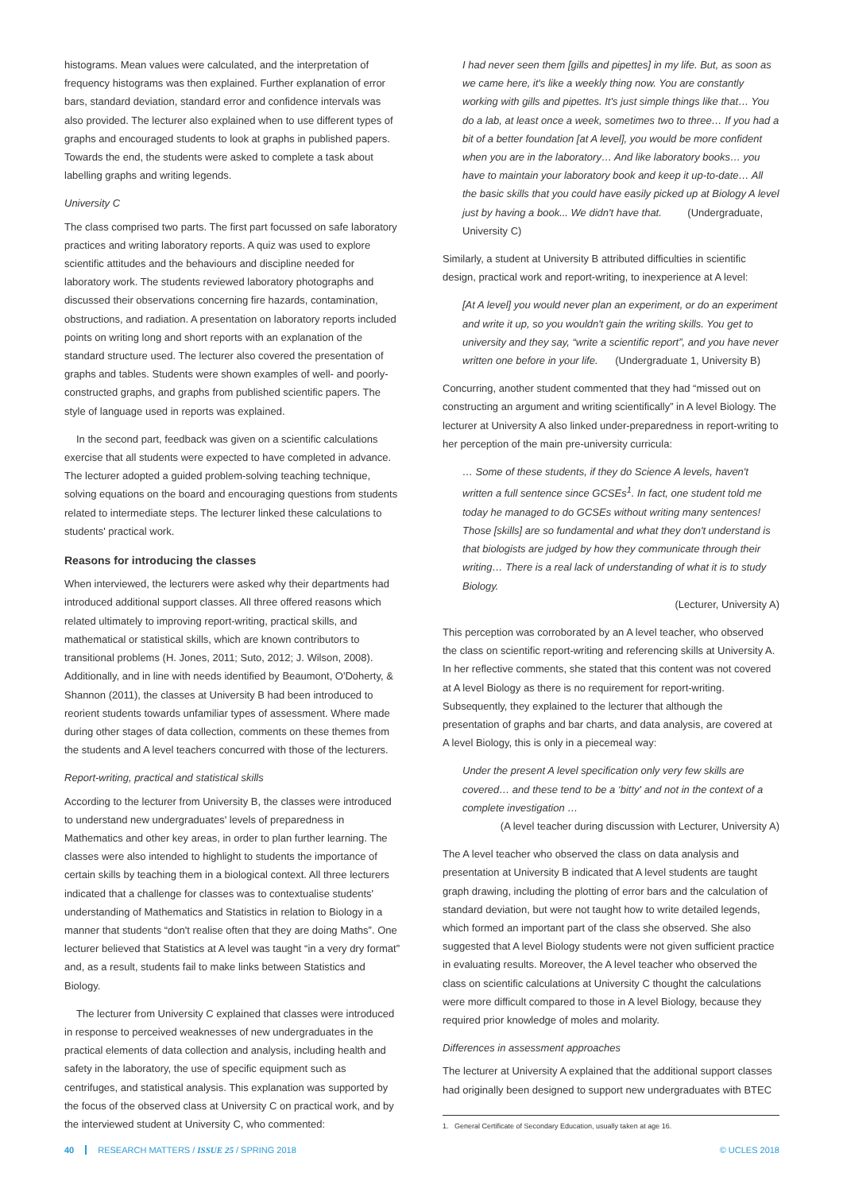histograms. Mean values were calculated, and the interpretation of frequency histograms was then explained. Further explanation of error bars, standard deviation, standard error and confidence intervals was also provided. The lecturer also explained when to use different types of graphs and encouraged students to look at graphs in published papers. Towards the end, the students were asked to complete a task about labelling graphs and writing legends.
University C
The class comprised two parts. The first part focussed on safe laboratory practices and writing laboratory reports. A quiz was used to explore scientific attitudes and the behaviours and discipline needed for laboratory work. The students reviewed laboratory photographs and discussed their observations concerning fire hazards, contamination, obstructions, and radiation. A presentation on laboratory reports included points on writing long and short reports with an explanation of the standard structure used. The lecturer also covered the presentation of graphs and tables. Students were shown examples of well- and poorly-constructed graphs, and graphs from published scientific papers. The style of language used in reports was explained.
In the second part, feedback was given on a scientific calculations exercise that all students were expected to have completed in advance. The lecturer adopted a guided problem-solving teaching technique, solving equations on the board and encouraging questions from students related to intermediate steps. The lecturer linked these calculations to students' practical work.
Reasons for introducing the classes
When interviewed, the lecturers were asked why their departments had introduced additional support classes. All three offered reasons which related ultimately to improving report-writing, practical skills, and mathematical or statistical skills, which are known contributors to transitional problems (H. Jones, 2011; Suto, 2012; J. Wilson, 2008). Additionally, and in line with needs identified by Beaumont, O'Doherty, & Shannon (2011), the classes at University B had been introduced to reorient students towards unfamiliar types of assessment. Where made during other stages of data collection, comments on these themes from the students and A level teachers concurred with those of the lecturers.
Report-writing, practical and statistical skills
According to the lecturer from University B, the classes were introduced to understand new undergraduates' levels of preparedness in Mathematics and other key areas, in order to plan further learning. The classes were also intended to highlight to students the importance of certain skills by teaching them in a biological context. All three lecturers indicated that a challenge for classes was to contextualise students' understanding of Mathematics and Statistics in relation to Biology in a manner that students “don't realise often that they are doing Maths”. One lecturer believed that Statistics at A level was taught “in a very dry format” and, as a result, students fail to make links between Statistics and Biology.
The lecturer from University C explained that classes were introduced in response to perceived weaknesses of new undergraduates in the practical elements of data collection and analysis, including health and safety in the laboratory, the use of specific equipment such as centrifuges, and statistical analysis. This explanation was supported by the focus of the observed class at University C on practical work, and by the interviewed student at University C, who commented:
I had never seen them [gills and pipettes] in my life. But, as soon as we came here, it's like a weekly thing now. You are constantly working with gills and pipettes. It's just simple things like that… You do a lab, at least once a week, sometimes two to three… If you had a bit of a better foundation [at A level], you would be more confident when you are in the laboratory… And like laboratory books… you have to maintain your laboratory book and keep it up-to-date… All the basic skills that you could have easily picked up at Biology A level just by having a book... We didn't have that. (Undergraduate, University C)
Similarly, a student at University B attributed difficulties in scientific design, practical work and report-writing, to inexperience at A level:
[At A level] you would never plan an experiment, or do an experiment and write it up, so you wouldn't gain the writing skills. You get to university and they say, “write a scientific report”, and you have never written one before in your life. (Undergraduate 1, University B)
Concurring, another student commented that they had “missed out on constructing an argument and writing scientifically” in A level Biology. The lecturer at University A also linked under-preparedness in report-writing to her perception of the main pre-university curricula:
… Some of these students, if they do Science A levels, haven't written a full sentence since GCSEs<sup>1</sup>. In fact, one student told me today he managed to do GCSEs without writing many sentences! Those [skills] are so fundamental and what they don't understand is that biologists are judged by how they communicate through their writing… There is a real lack of understanding of what it is to study Biology.
(Lecturer, University A)
This perception was corroborated by an A level teacher, who observed the class on scientific report-writing and referencing skills at University A. In her reflective comments, she stated that this content was not covered at A level Biology as there is no requirement for report-writing. Subsequently, they explained to the lecturer that although the presentation of graphs and bar charts, and data analysis, are covered at A level Biology, this is only in a piecemeal way:
Under the present A level specification only very few skills are covered… and these tend to be a ‘bitty' and not in the context of a complete investigation …
(A level teacher during discussion with Lecturer, University A)
The A level teacher who observed the class on data analysis and presentation at University B indicated that A level students are taught graph drawing, including the plotting of error bars and the calculation of standard deviation, but were not taught how to write detailed legends, which formed an important part of the class she observed. She also suggested that A level Biology students were not given sufficient practice in evaluating results. Moreover, the A level teacher who observed the class on scientific calculations at University C thought the calculations were more difficult compared to those in A level Biology, because they required prior knowledge of moles and molarity.
Differences in assessment approaches
The lecturer at University A explained that the additional support classes had originally been designed to support new undergraduates with BTEC
1. General Certificate of Secondary Education, usually taken at age 16.
40 RESEARCH MATTERS / ISSUE 25 / SPRING 2018
© UCLES 2018